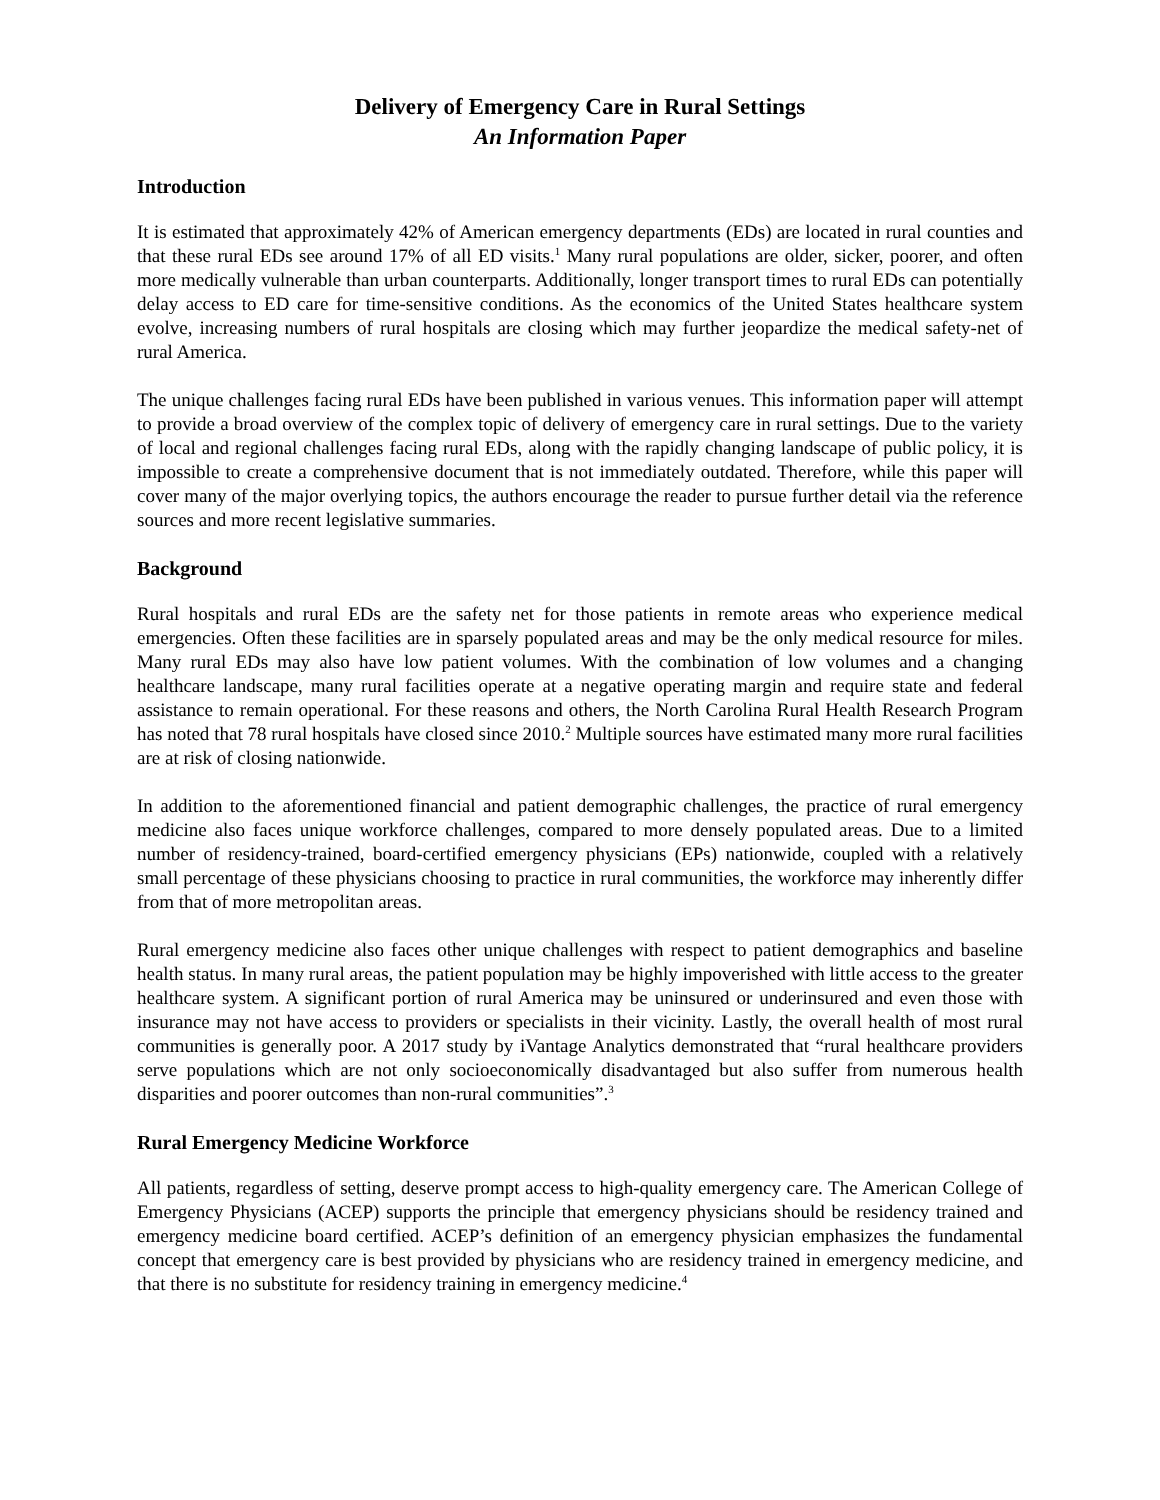Delivery of Emergency Care in Rural Settings
An Information Paper
Introduction
It is estimated that approximately 42% of American emergency departments (EDs) are located in rural counties and that these rural EDs see around 17% of all ED visits.<sup>1</sup> Many rural populations are older, sicker, poorer, and often more medically vulnerable than urban counterparts. Additionally, longer transport times to rural EDs can potentially delay access to ED care for time-sensitive conditions. As the economics of the United States healthcare system evolve, increasing numbers of rural hospitals are closing which may further jeopardize the medical safety-net of rural America.
The unique challenges facing rural EDs have been published in various venues. This information paper will attempt to provide a broad overview of the complex topic of delivery of emergency care in rural settings. Due to the variety of local and regional challenges facing rural EDs, along with the rapidly changing landscape of public policy, it is impossible to create a comprehensive document that is not immediately outdated. Therefore, while this paper will cover many of the major overlying topics, the authors encourage the reader to pursue further detail via the reference sources and more recent legislative summaries.
Background
Rural hospitals and rural EDs are the safety net for those patients in remote areas who experience medical emergencies. Often these facilities are in sparsely populated areas and may be the only medical resource for miles. Many rural EDs may also have low patient volumes. With the combination of low volumes and a changing healthcare landscape, many rural facilities operate at a negative operating margin and require state and federal assistance to remain operational. For these reasons and others, the North Carolina Rural Health Research Program has noted that 78 rural hospitals have closed since 2010.<sup>2</sup> Multiple sources have estimated many more rural facilities are at risk of closing nationwide.
In addition to the aforementioned financial and patient demographic challenges, the practice of rural emergency medicine also faces unique workforce challenges, compared to more densely populated areas. Due to a limited number of residency-trained, board-certified emergency physicians (EPs) nationwide, coupled with a relatively small percentage of these physicians choosing to practice in rural communities, the workforce may inherently differ from that of more metropolitan areas.
Rural emergency medicine also faces other unique challenges with respect to patient demographics and baseline health status. In many rural areas, the patient population may be highly impoverished with little access to the greater healthcare system. A significant portion of rural America may be uninsured or underinsured and even those with insurance may not have access to providers or specialists in their vicinity. Lastly, the overall health of most rural communities is generally poor. A 2017 study by iVantage Analytics demonstrated that “rural healthcare providers serve populations which are not only socioeconomically disadvantaged but also suffer from numerous health disparities and poorer outcomes than non-rural communities”.<sup>3</sup>
Rural Emergency Medicine Workforce
All patients, regardless of setting, deserve prompt access to high-quality emergency care. The American College of Emergency Physicians (ACEP) supports the principle that emergency physicians should be residency trained and emergency medicine board certified. ACEP’s definition of an emergency physician emphasizes the fundamental concept that emergency care is best provided by physicians who are residency trained in emergency medicine, and that there is no substitute for residency training in emergency medicine.<sup>4</sup>